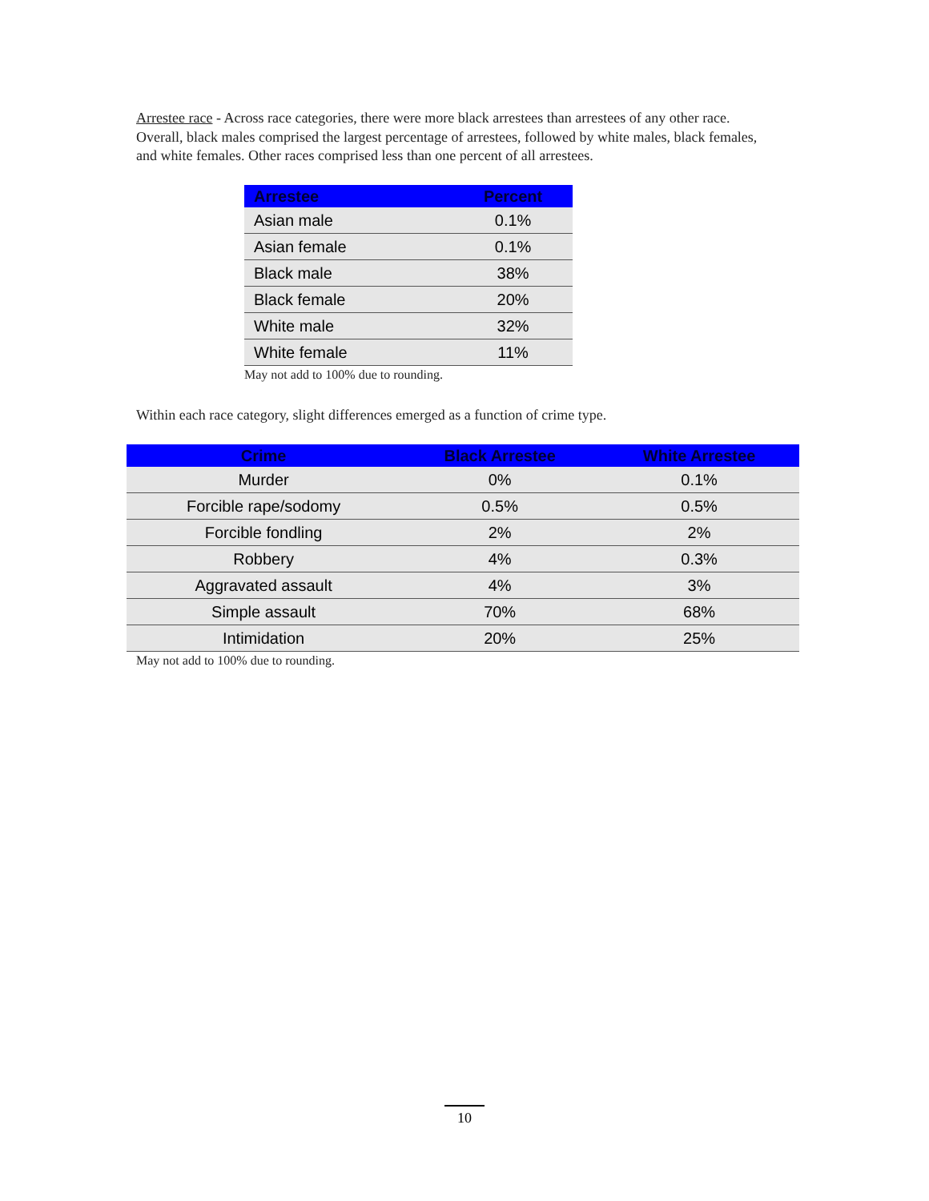Arrestee race - Across race categories, there were more black arrestees than arrestees of any other race. Overall, black males comprised the largest percentage of arrestees, followed by white males, black females, and white females. Other races comprised less than one percent of all arrestees.
| Arrestee | Percent |
| --- | --- |
| Asian male | 0.1% |
| Asian female | 0.1% |
| Black male | 38% |
| Black female | 20% |
| White male | 32% |
| White female | 11% |
May not add to 100% due to rounding.
Within each race category, slight differences emerged as a function of crime type.
| Crime | Black Arrestee | White Arrestee |
| --- | --- | --- |
| Murder | 0% | 0.1% |
| Forcible rape/sodomy | 0.5% | 0.5% |
| Forcible fondling | 2% | 2% |
| Robbery | 4% | 0.3% |
| Aggravated assault | 4% | 3% |
| Simple assault | 70% | 68% |
| Intimidation | 20% | 25% |
May not add to 100% due to rounding.
10